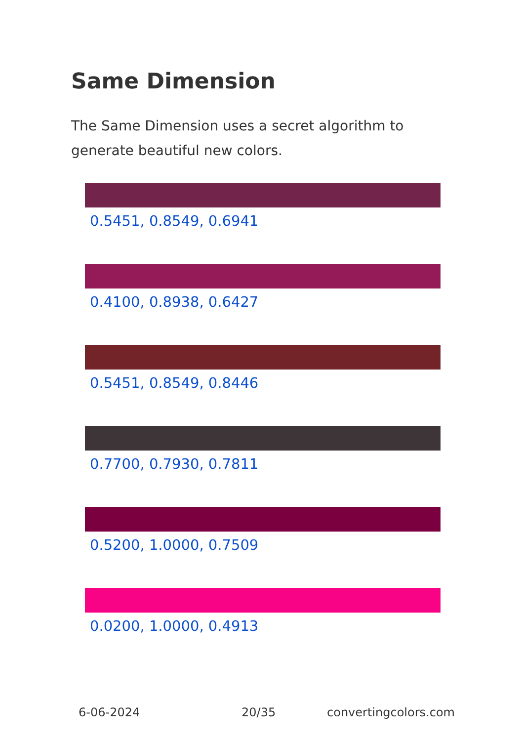Same Dimension
The Same Dimension uses a secret algorithm to generate beautiful new colors.
0.5451, 0.8549, 0.6941
0.4100, 0.8938, 0.6427
0.5451, 0.8549, 0.8446
0.7700, 0.7930, 0.7811
0.5200, 1.0000, 0.7509
0.0200, 1.0000, 0.4913
6-06-2024 20/35 convertingcolors.com